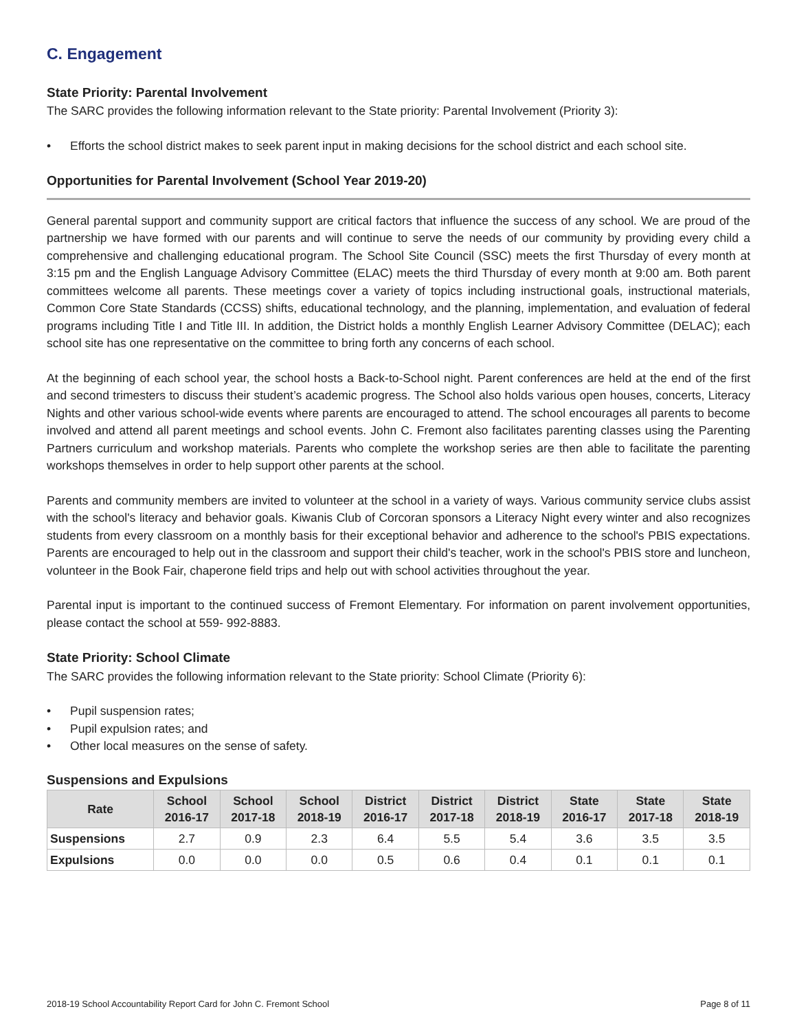C. Engagement
State Priority: Parental Involvement
The SARC provides the following information relevant to the State priority: Parental Involvement (Priority 3):
• Efforts the school district makes to seek parent input in making decisions for the school district and each school site.
Opportunities for Parental Involvement (School Year 2019-20)
General parental support and community support are critical factors that influence the success of any school. We are proud of the partnership we have formed with our parents and will continue to serve the needs of our community by providing every child a comprehensive and challenging educational program. The School Site Council (SSC) meets the first Thursday of every month at 3:15 pm and the English Language Advisory Committee (ELAC) meets the third Thursday of every month at 9:00 am. Both parent committees welcome all parents. These meetings cover a variety of topics including instructional goals, instructional materials, Common Core State Standards (CCSS) shifts, educational technology, and the planning, implementation, and evaluation of federal programs including Title I and Title III. In addition, the District holds a monthly English Learner Advisory Committee (DELAC); each school site has one representative on the committee to bring forth any concerns of each school.
At the beginning of each school year, the school hosts a Back-to-School night. Parent conferences are held at the end of the first and second trimesters to discuss their student’s academic progress. The School also holds various open houses, concerts, Literacy Nights and other various school-wide events where parents are encouraged to attend. The school encourages all parents to become involved and attend all parent meetings and school events. John C. Fremont also facilitates parenting classes using the Parenting Partners curriculum and workshop materials. Parents who complete the workshop series are then able to facilitate the parenting workshops themselves in order to help support other parents at the school.
Parents and community members are invited to volunteer at the school in a variety of ways. Various community service clubs assist with the school's literacy and behavior goals. Kiwanis Club of Corcoran sponsors a Literacy Night every winter and also recognizes students from every classroom on a monthly basis for their exceptional behavior and adherence to the school's PBIS expectations. Parents are encouraged to help out in the classroom and support their child's teacher, work in the school's PBIS store and luncheon, volunteer in the Book Fair, chaperone field trips and help out with school activities throughout the year.
Parental input is important to the continued success of Fremont Elementary. For information on parent involvement opportunities, please contact the school at 559- 992-8883.
State Priority: School Climate
The SARC provides the following information relevant to the State priority: School Climate (Priority 6):
• Pupil suspension rates;
• Pupil expulsion rates; and
• Other local measures on the sense of safety.
Suspensions and Expulsions
| Rate | School 2016-17 | School 2017-18 | School 2018-19 | District 2016-17 | District 2017-18 | District 2018-19 | State 2016-17 | State 2017-18 | State 2018-19 |
| --- | --- | --- | --- | --- | --- | --- | --- | --- | --- |
| Suspensions | 2.7 | 0.9 | 2.3 | 6.4 | 5.5 | 5.4 | 3.6 | 3.5 | 3.5 |
| Expulsions | 0.0 | 0.0 | 0.0 | 0.5 | 0.6 | 0.4 | 0.1 | 0.1 | 0.1 |
2018-19 School Accountability Report Card for John C. Fremont School Page 8 of 11